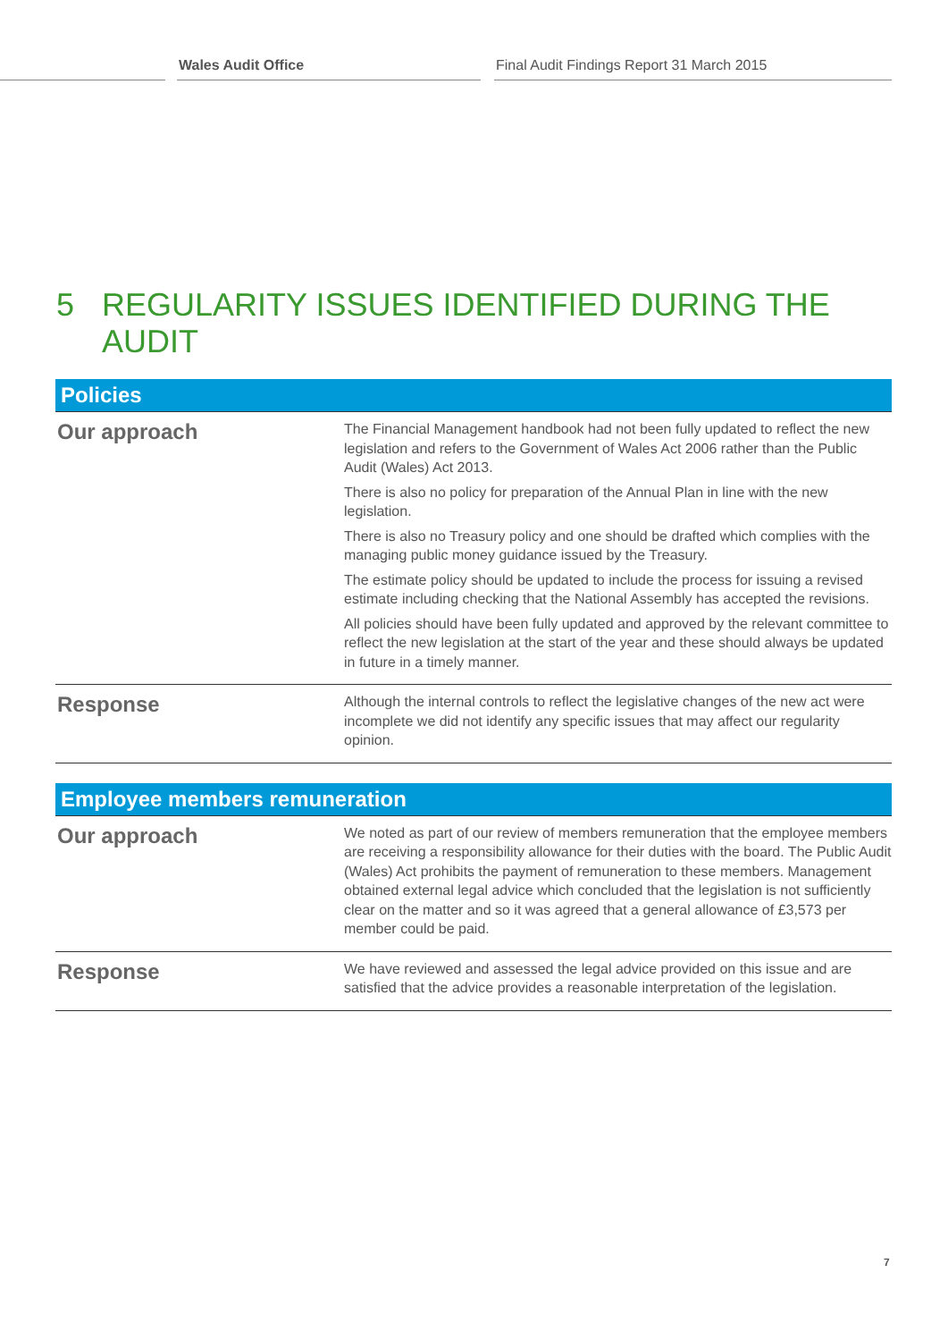Wales Audit Office Final Audit Findings Report 31 March 2015
5 REGULARITY ISSUES IDENTIFIED DURING THE AUDIT
| Policies | |
| --- | --- |
| Our approach | The Financial Management handbook had not been fully updated to reflect the new legislation and refers to the Government of Wales Act 2006 rather than the Public Audit (Wales) Act 2013. There is also no policy for preparation of the Annual Plan in line with the new legislation. There is also no Treasury policy and one should be drafted which complies with the managing public money guidance issued by the Treasury. The estimate policy should be updated to include the process for issuing a revised estimate including checking that the National Assembly has accepted the revisions. All policies should have been fully updated and approved by the relevant committee to reflect the new legislation at the start of the year and these should always be updated in future in a timely manner. |
| Response | Although the internal controls to reflect the legislative changes of the new act were incomplete we did not identify any specific issues that may affect our regularity opinion. |
| Employee members remuneration | |
| --- | --- |
| Our approach | We noted as part of our review of members remuneration that the employee members are receiving a responsibility allowance for their duties with the board. The Public Audit (Wales) Act prohibits the payment of remuneration to these members. Management obtained external legal advice which concluded that the legislation is not sufficiently clear on the matter and so it was agreed that a general allowance of £3,573 per member could be paid. |
| Response | We have reviewed and assessed the legal advice provided on this issue and are satisfied that the advice provides a reasonable interpretation of the legislation. |
7